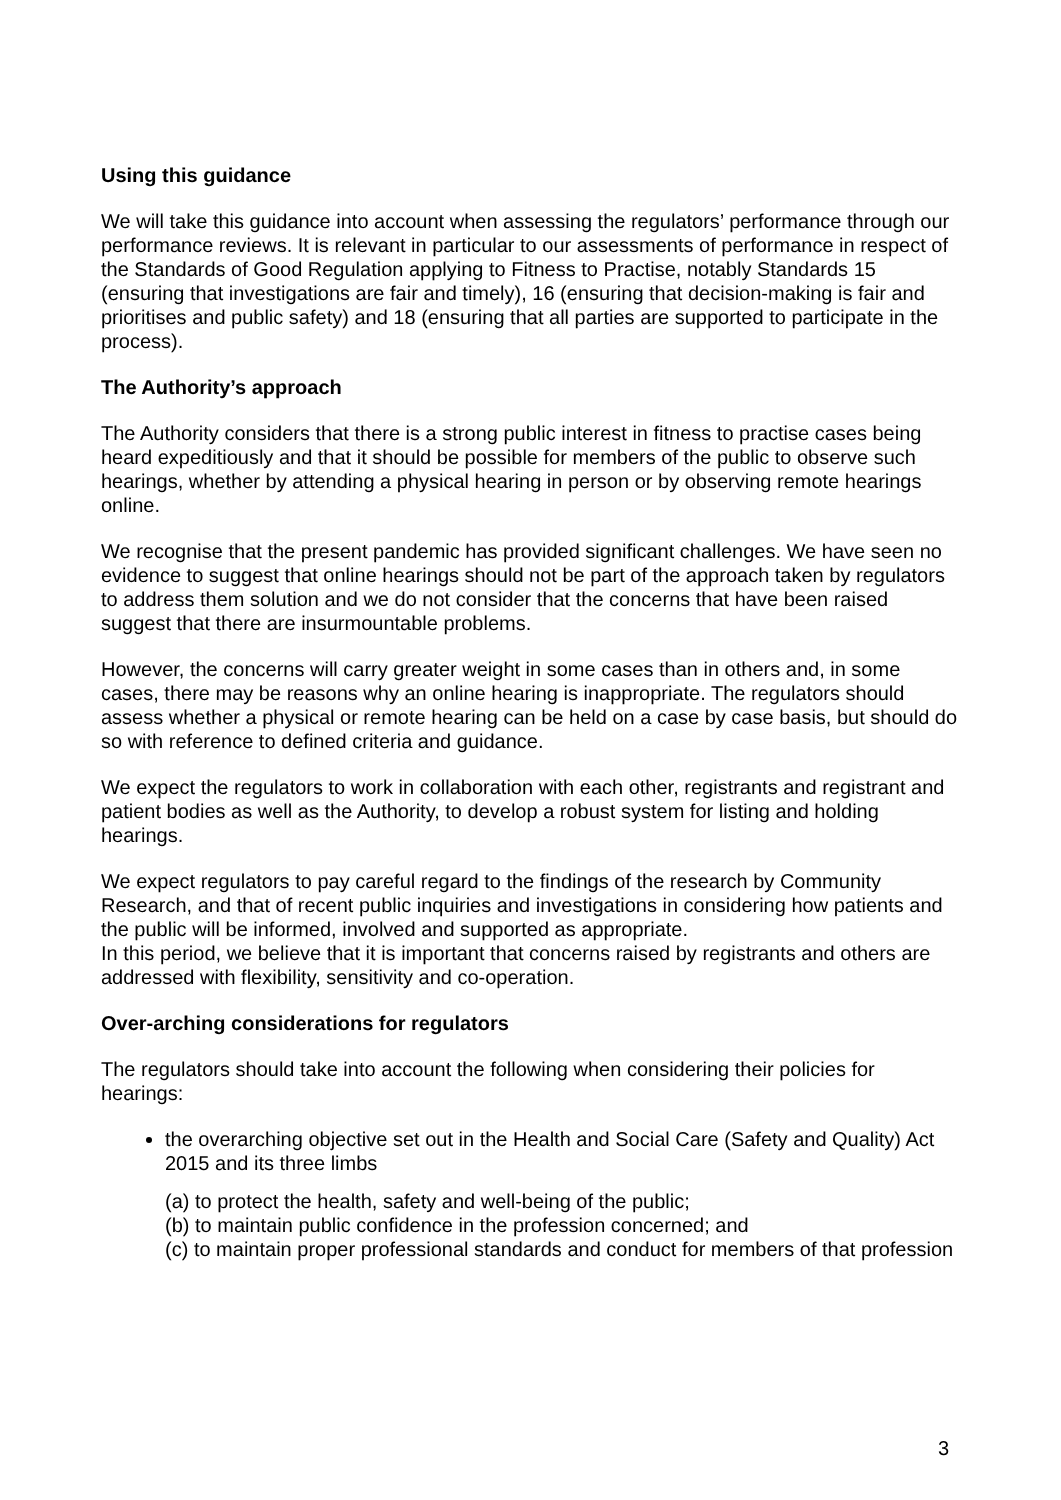Using this guidance
We will take this guidance into account when assessing the regulators’ performance through our performance reviews. It is relevant in particular to our assessments of performance in respect of the Standards of Good Regulation applying to Fitness to Practise, notably Standards 15 (ensuring that investigations are fair and timely), 16 (ensuring that decision-making is fair and prioritises and public safety) and 18 (ensuring that all parties are supported to participate in the process).
The Authority’s approach
The Authority considers that there is a strong public interest in fitness to practise cases being heard expeditiously and that it should be possible for members of the public to observe such hearings, whether by attending a physical hearing in person or by observing remote hearings online.
We recognise that the present pandemic has provided significant challenges. We have seen no evidence to suggest that online hearings should not be part of the approach taken by regulators to address them solution and we do not consider that the concerns that have been raised suggest that there are insurmountable problems.
However, the concerns will carry greater weight in some cases than in others and, in some cases, there may be reasons why an online hearing is inappropriate. The regulators should assess whether a physical or remote hearing can be held on a case by case basis, but should do so with reference to defined criteria and guidance.
We expect the regulators to work in collaboration with each other, registrants and registrant and patient bodies as well as the Authority, to develop a robust system for listing and holding hearings.
We expect regulators to pay careful regard to the findings of the research by Community Research, and that of recent public inquiries and investigations in considering how patients and the public will be informed, involved and supported as appropriate.
In this period, we believe that it is important that concerns raised by registrants and others are addressed with flexibility, sensitivity and co-operation.
Over-arching considerations for regulators
The regulators should take into account the following when considering their policies for hearings:
the overarching objective set out in the Health and Social Care (Safety and Quality) Act 2015 and its three limbs
(a) to protect the health, safety and well-being of the public;
(b) to maintain public confidence in the profession concerned; and
(c) to maintain proper professional standards and conduct for members of that profession
3